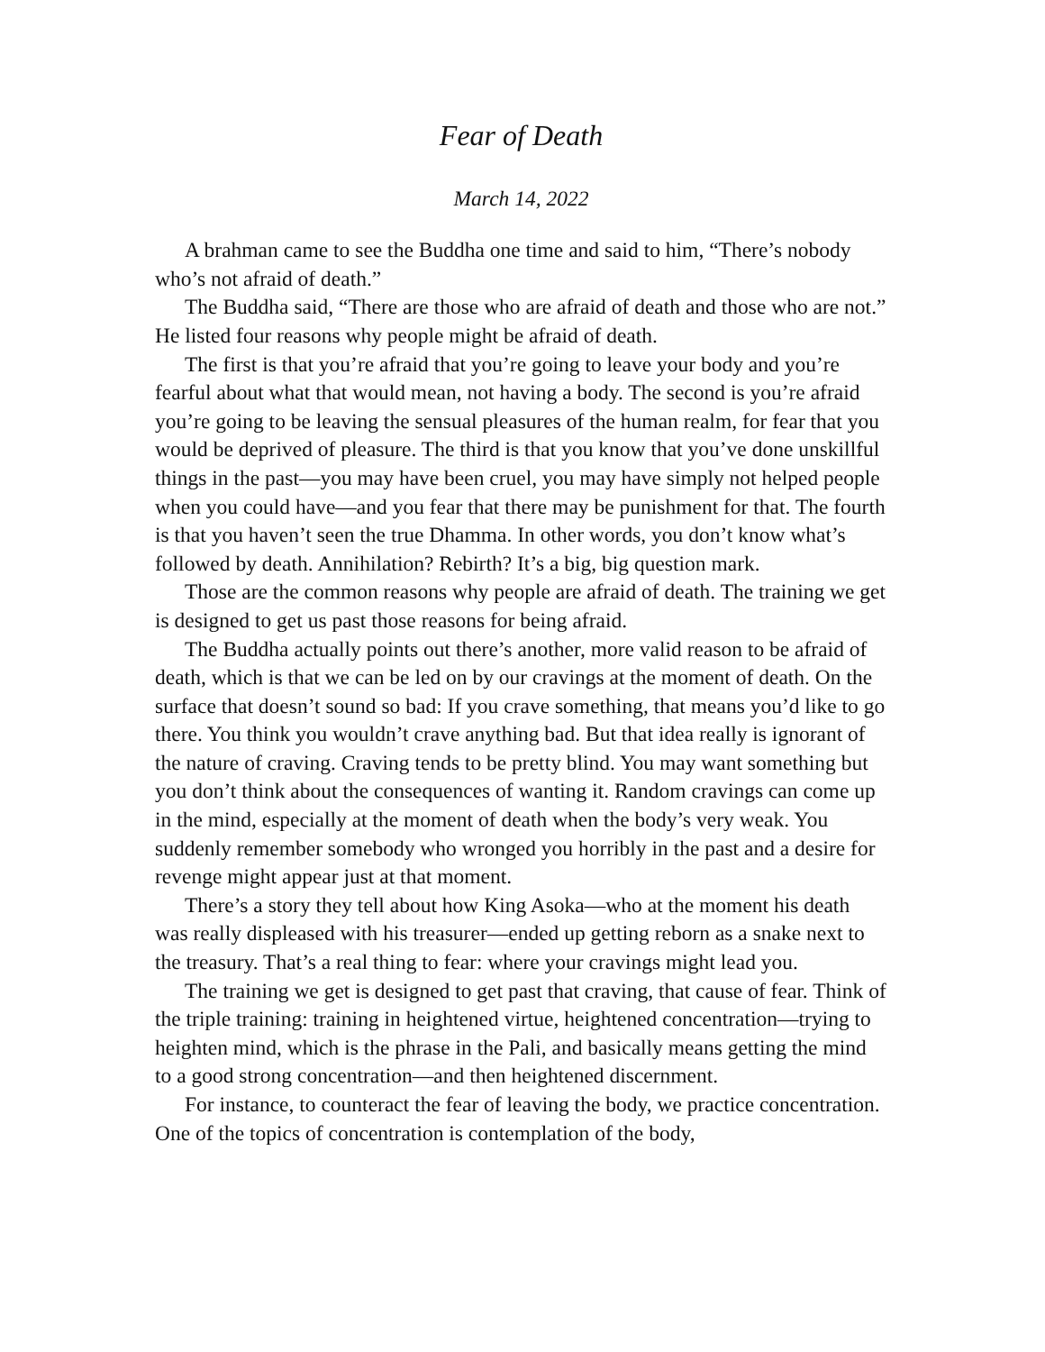Fear of Death
March 14, 2022
A brahman came to see the Buddha one time and said to him, “There’s nobody who’s not afraid of death.”
The Buddha said, “There are those who are afraid of death and those who are not.” He listed four reasons why people might be afraid of death.
The first is that you’re afraid that you’re going to leave your body and you’re fearful about what that would mean, not having a body. The second is you’re afraid you’re going to be leaving the sensual pleasures of the human realm, for fear that you would be deprived of pleasure. The third is that you know that you’ve done unskillful things in the past—you may have been cruel, you may have simply not helped people when you could have—and you fear that there may be punishment for that. The fourth is that you haven’t seen the true Dhamma. In other words, you don’t know what’s followed by death. Annihilation? Rebirth? It’s a big, big question mark.
Those are the common reasons why people are afraid of death. The training we get is designed to get us past those reasons for being afraid.
The Buddha actually points out there’s another, more valid reason to be afraid of death, which is that we can be led on by our cravings at the moment of death. On the surface that doesn’t sound so bad: If you crave something, that means you’d like to go there. You think you wouldn’t crave anything bad. But that idea really is ignorant of the nature of craving. Craving tends to be pretty blind. You may want something but you don’t think about the consequences of wanting it. Random cravings can come up in the mind, especially at the moment of death when the body’s very weak. You suddenly remember somebody who wronged you horribly in the past and a desire for revenge might appear just at that moment.
There’s a story they tell about how King Asoka—who at the moment his death was really displeased with his treasurer—ended up getting reborn as a snake next to the treasury. That’s a real thing to fear: where your cravings might lead you.
The training we get is designed to get past that craving, that cause of fear. Think of the triple training: training in heightened virtue, heightened concentration—trying to heighten mind, which is the phrase in the Pali, and basically means getting the mind to a good strong concentration—and then heightened discernment.
For instance, to counteract the fear of leaving the body, we practice concentration. One of the topics of concentration is contemplation of the body,